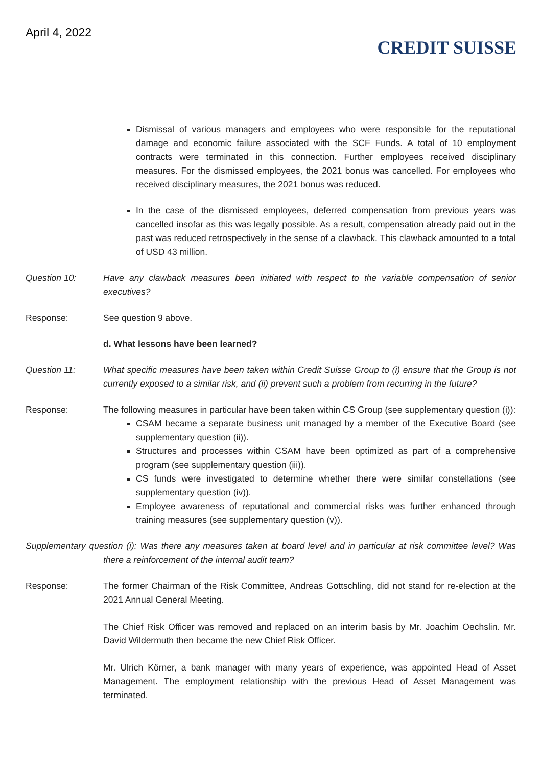April 4, 2022
CREDIT SUISSE
Dismissal of various managers and employees who were responsible for the reputational damage and economic failure associated with the SCF Funds. A total of 10 employment contracts were terminated in this connection. Further employees received disciplinary measures. For the dismissed employees, the 2021 bonus was cancelled. For employees who received disciplinary measures, the 2021 bonus was reduced.
In the case of the dismissed employees, deferred compensation from previous years was cancelled insofar as this was legally possible. As a result, compensation already paid out in the past was reduced retrospectively in the sense of a clawback. This clawback amounted to a total of USD 43 million.
Question 10: Have any clawback measures been initiated with respect to the variable compensation of senior executives?
Response: See question 9 above.
d. What lessons have been learned?
Question 11: What specific measures have been taken within Credit Suisse Group to (i) ensure that the Group is not currently exposed to a similar risk, and (ii) prevent such a problem from recurring in the future?
Response: The following measures in particular have been taken within CS Group (see supplementary question (i)):
CSAM became a separate business unit managed by a member of the Executive Board (see supplementary question (ii)).
Structures and processes within CSAM have been optimized as part of a comprehensive program (see supplementary question (iii)).
CS funds were investigated to determine whether there were similar constellations (see supplementary question (iv)).
Employee awareness of reputational and commercial risks was further enhanced through training measures (see supplementary question (v)).
Supplementary question (i): Was there any measures taken at board level and in particular at risk committee level? Was there a reinforcement of the internal audit team?
Response: The former Chairman of the Risk Committee, Andreas Gottschling, did not stand for re-election at the 2021 Annual General Meeting.
The Chief Risk Officer was removed and replaced on an interim basis by Mr. Joachim Oechslin. Mr. David Wildermuth then became the new Chief Risk Officer.
Mr. Ulrich Körner, a bank manager with many years of experience, was appointed Head of Asset Management. The employment relationship with the previous Head of Asset Management was terminated.